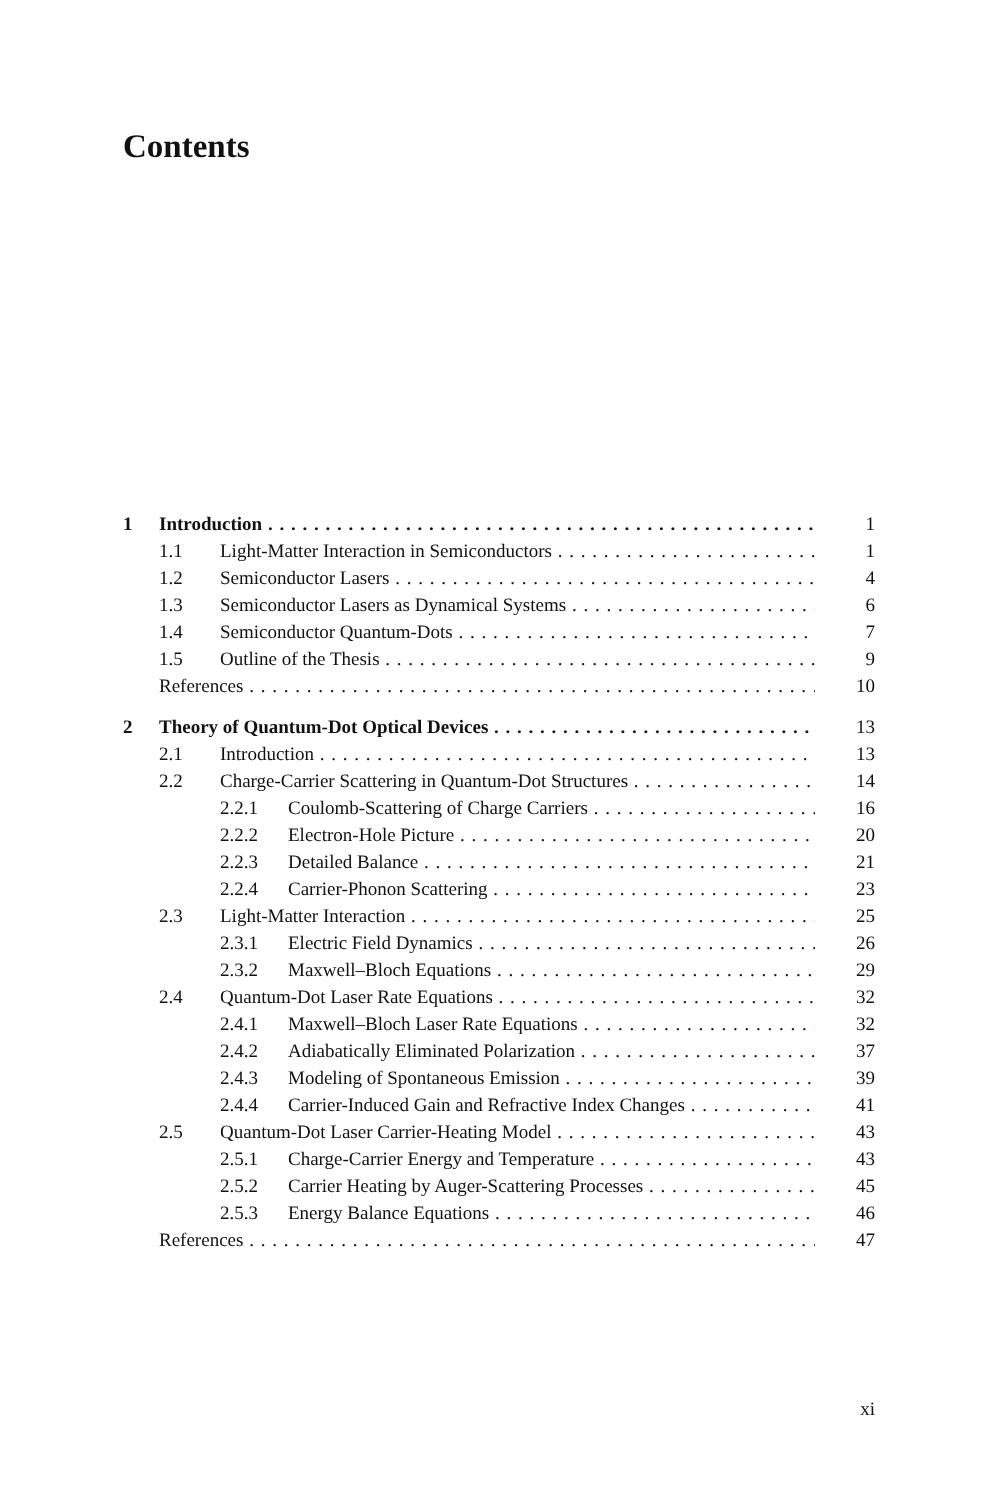Contents
1 Introduction 1
1.1 Light-Matter Interaction in Semiconductors 1
1.2 Semiconductor Lasers 4
1.3 Semiconductor Lasers as Dynamical Systems 6
1.4 Semiconductor Quantum-Dots 7
1.5 Outline of the Thesis 9
References 10
2 Theory of Quantum-Dot Optical Devices 13
2.1 Introduction 13
2.2 Charge-Carrier Scattering in Quantum-Dot Structures 14
2.2.1 Coulomb-Scattering of Charge Carriers 16
2.2.2 Electron-Hole Picture 20
2.2.3 Detailed Balance 21
2.2.4 Carrier-Phonon Scattering 23
2.3 Light-Matter Interaction 25
2.3.1 Electric Field Dynamics 26
2.3.2 Maxwell–Bloch Equations 29
2.4 Quantum-Dot Laser Rate Equations 32
2.4.1 Maxwell–Bloch Laser Rate Equations 32
2.4.2 Adiabatically Eliminated Polarization 37
2.4.3 Modeling of Spontaneous Emission 39
2.4.4 Carrier-Induced Gain and Refractive Index Changes 41
2.5 Quantum-Dot Laser Carrier-Heating Model 43
2.5.1 Charge-Carrier Energy and Temperature 43
2.5.2 Carrier Heating by Auger-Scattering Processes 45
2.5.3 Energy Balance Equations 46
References 47
xi